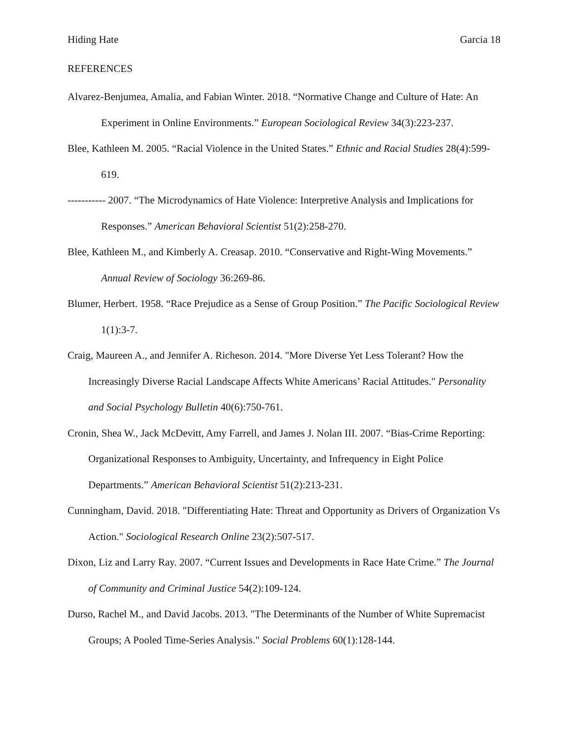Hiding Hate Garcia 18
REFERENCES
Alvarez-Benjumea, Amalia, and Fabian Winter. 2018. “Normative Change and Culture of Hate: An Experiment in Online Environments.” European Sociological Review 34(3):223-237.
Blee, Kathleen M. 2005. “Racial Violence in the United States.” Ethnic and Racial Studies 28(4):599-619.
----------- 2007. “The Microdynamics of Hate Violence: Interpretive Analysis and Implications for Responses.” American Behavioral Scientist 51(2):258-270.
Blee, Kathleen M., and Kimberly A. Creasap. 2010. “Conservative and Right-Wing Movements.” Annual Review of Sociology 36:269-86.
Blumer, Herbert. 1958. “Race Prejudice as a Sense of Group Position.” The Pacific Sociological Review 1(1):3-7.
Craig, Maureen A., and Jennifer A. Richeson. 2014. "More Diverse Yet Less Tolerant? How the Increasingly Diverse Racial Landscape Affects White Americans’ Racial Attitudes." Personality and Social Psychology Bulletin 40(6):750-761.
Cronin, Shea W., Jack McDevitt, Amy Farrell, and James J. Nolan III. 2007. “Bias-Crime Reporting: Organizational Responses to Ambiguity, Uncertainty, and Infrequency in Eight Police Departments.” American Behavioral Scientist 51(2):213-231.
Cunningham, David. 2018. "Differentiating Hate: Threat and Opportunity as Drivers of Organization Vs Action." Sociological Research Online 23(2):507-517.
Dixon, Liz and Larry Ray. 2007. “Current Issues and Developments in Race Hate Crime.” The Journal of Community and Criminal Justice 54(2):109-124.
Durso, Rachel M., and David Jacobs. 2013. "The Determinants of the Number of White Supremacist Groups; A Pooled Time-Series Analysis." Social Problems 60(1):128-144.